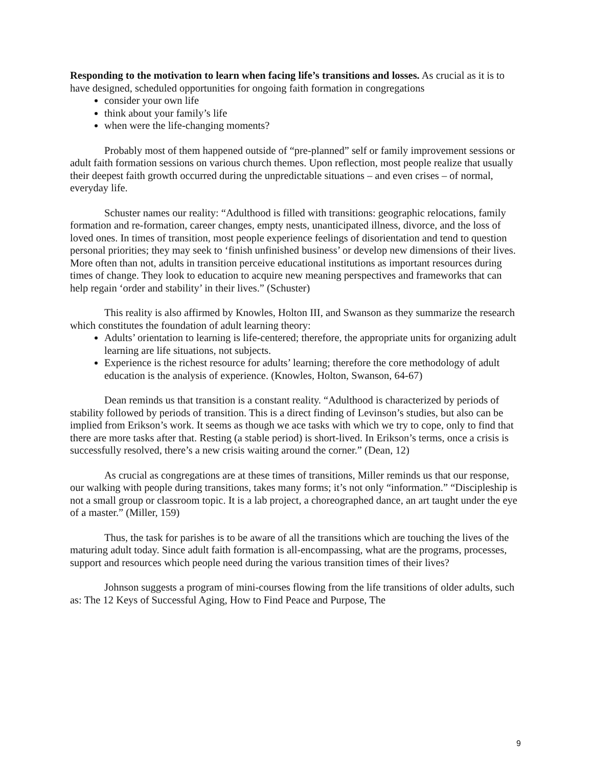Responding to the motivation to learn when facing life’s transitions and losses. As crucial as it is to have designed, scheduled opportunities for ongoing faith formation in congregations
consider your own life
think about your family’s life
when were the life-changing moments?
Probably most of them happened outside of “pre-planned” self or family improvement sessions or adult faith formation sessions on various church themes. Upon reflection, most people realize that usually their deepest faith growth occurred during the unpredictable situations – and even crises – of normal, everyday life.
Schuster names our reality: “Adulthood is filled with transitions: geographic relocations, family formation and re-formation, career changes, empty nests, unanticipated illness, divorce, and the loss of loved ones. In times of transition, most people experience feelings of disorientation and tend to question personal priorities; they may seek to ‘finish unfinished business’ or develop new dimensions of their lives. More often than not, adults in transition perceive educational institutions as important resources during times of change. They look to education to acquire new meaning perspectives and frameworks that can help regain ‘order and stability’ in their lives.” (Schuster)
This reality is also affirmed by Knowles, Holton III, and Swanson as they summarize the research which constitutes the foundation of adult learning theory:
Adults’ orientation to learning is life-centered; therefore, the appropriate units for organizing adult learning are life situations, not subjects.
Experience is the richest resource for adults’ learning; therefore the core methodology of adult education is the analysis of experience. (Knowles, Holton, Swanson, 64-67)
Dean reminds us that transition is a constant reality. “Adulthood is characterized by periods of stability followed by periods of transition. This is a direct finding of Levinson’s studies, but also can be implied from Erikson’s work. It seems as though we ace tasks with which we try to cope, only to find that there are more tasks after that. Resting (a stable period) is short-lived. In Erikson’s terms, once a crisis is successfully resolved, there’s a new crisis waiting around the corner.” (Dean, 12)
As crucial as congregations are at these times of transitions, Miller reminds us that our response, our walking with people during transitions, takes many forms; it’s not only “information.” “Discipleship is not a small group or classroom topic. It is a lab project, a choreographed dance, an art taught under the eye of a master.” (Miller, 159)
Thus, the task for parishes is to be aware of all the transitions which are touching the lives of the maturing adult today. Since adult faith formation is all-encompassing, what are the programs, processes, support and resources which people need during the various transition times of their lives?
Johnson suggests a program of mini-courses flowing from the life transitions of older adults, such as: The 12 Keys of Successful Aging, How to Find Peace and Purpose, The
9